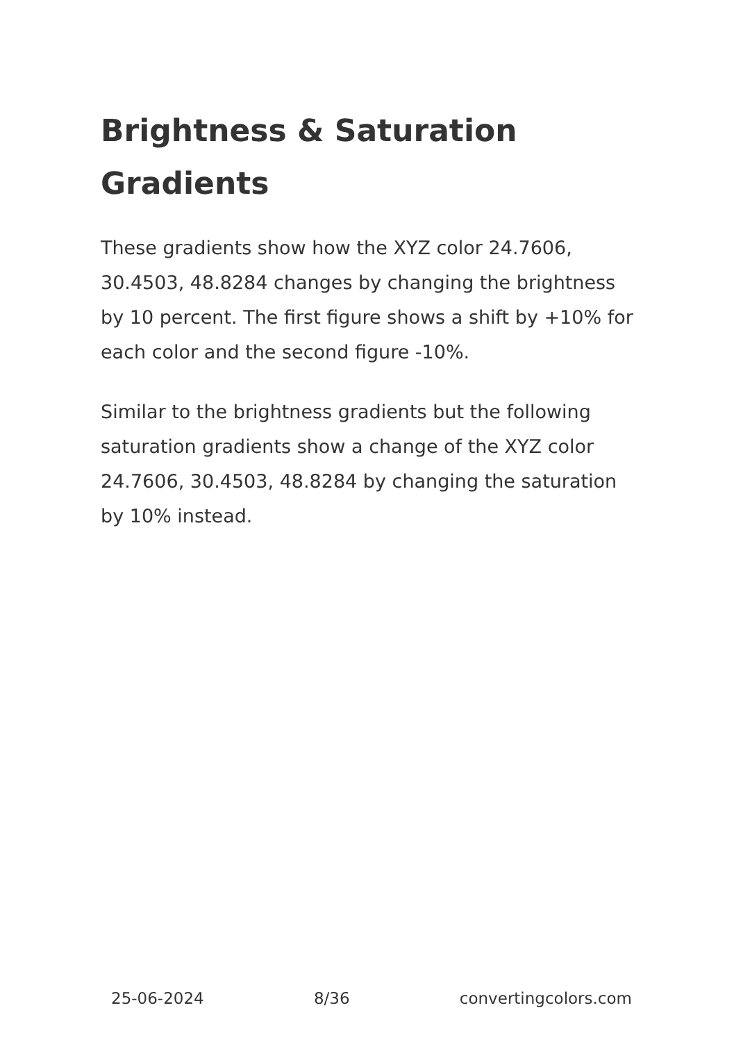Brightness & Saturation Gradients
These gradients show how the XYZ color 24.7606, 30.4503, 48.8284 changes by changing the brightness by 10 percent. The first figure shows a shift by +10% for each color and the second figure -10%.
Similar to the brightness gradients but the following saturation gradients show a change of the XYZ color 24.7606, 30.4503, 48.8284 by changing the saturation by 10% instead.
25-06-2024 8/36 convertingcolors.com